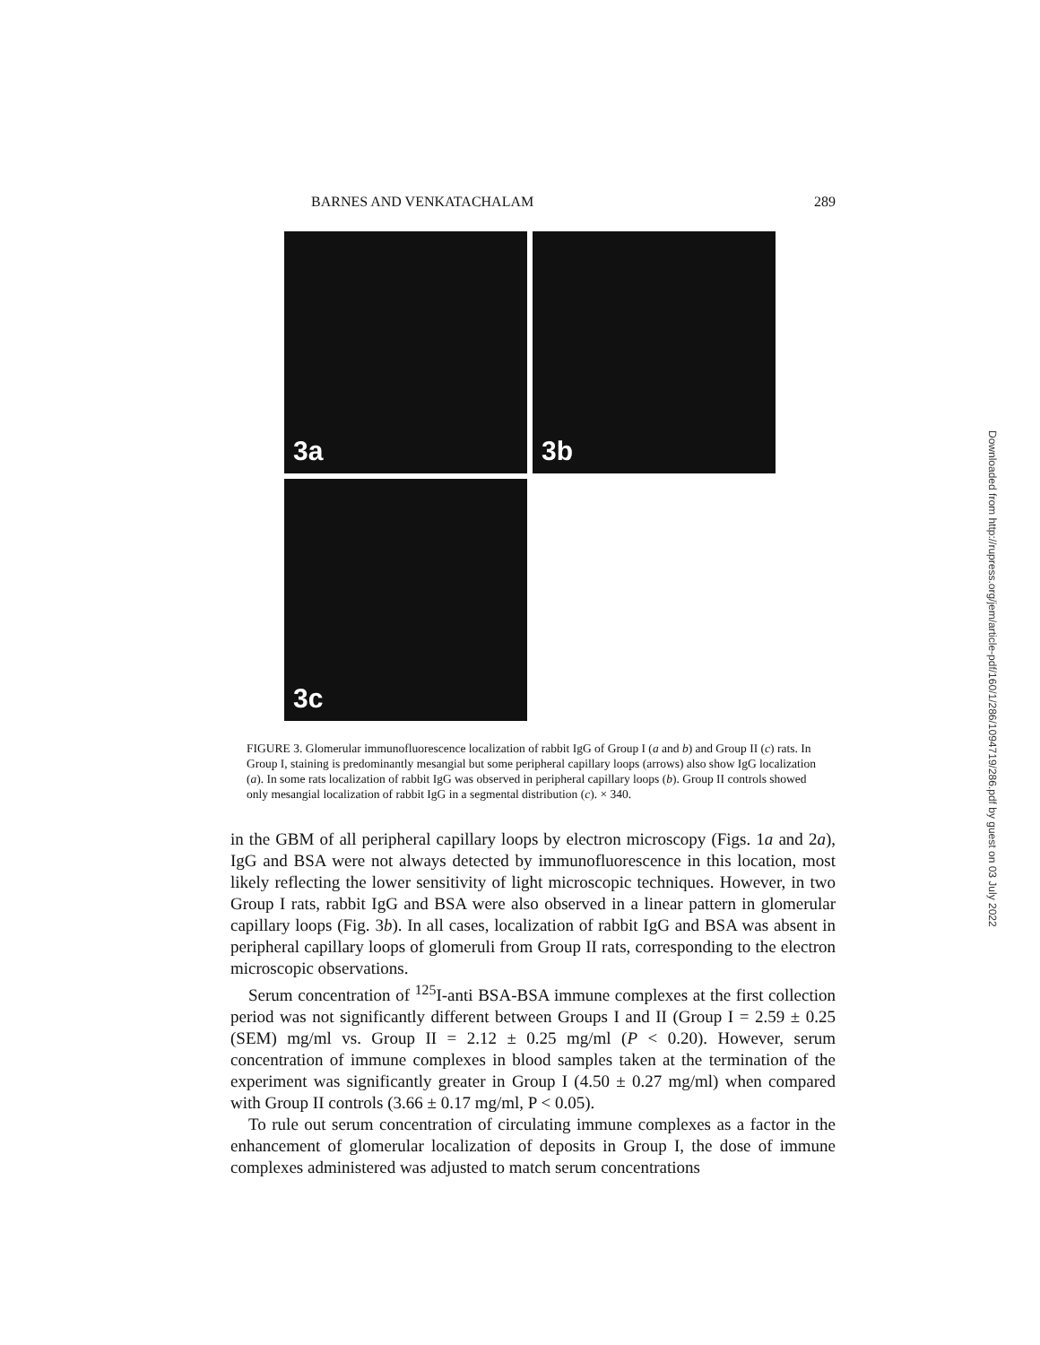BARNES AND VENKATACHALAM 289
3a
3b
3c
FIGURE 3. Glomerular immunofluorescence localization of rabbit IgG of Group I (a and b) and Group II (c) rats. In Group I, staining is predominantly mesangial but some peripheral capillary loops (arrows) also show IgG localization (a). In some rats localization of rabbit IgG was observed in peripheral capillary loops (b). Group II controls showed only mesangial localization of rabbit IgG in a segmental distribution (c). × 340.
in the GBM of all peripheral capillary loops by electron microscopy (Figs. 1a and 2a), IgG and BSA were not always detected by immunofluorescence in this location, most likely reflecting the lower sensitivity of light microscopic techniques. However, in two Group I rats, rabbit IgG and BSA were also observed in a linear pattern in glomerular capillary loops (Fig. 3b). In all cases, localization of rabbit IgG and BSA was absent in peripheral capillary loops of glomeruli from Group II rats, corresponding to the electron microscopic observations.
Serum concentration of <sup>125</sup>I-anti BSA-BSA immune complexes at the first collection period was not significantly different between Groups I and II (Group I = 2.59 ± 0.25 (SEM) mg/ml vs. Group II = 2.12 ± 0.25 mg/ml (P < 0.20). However, serum concentration of immune complexes in blood samples taken at the termination of the experiment was significantly greater in Group I (4.50 ± 0.27 mg/ml) when compared with Group II controls (3.66 ± 0.17 mg/ml, P < 0.05).
To rule out serum concentration of circulating immune complexes as a factor in the enhancement of glomerular localization of deposits in Group I, the dose of immune complexes administered was adjusted to match serum concentrations
Downloaded from http://rupress.org/jem/article-pdf/160/1/286/1094719/286.pdf by guest on 03 July 2022